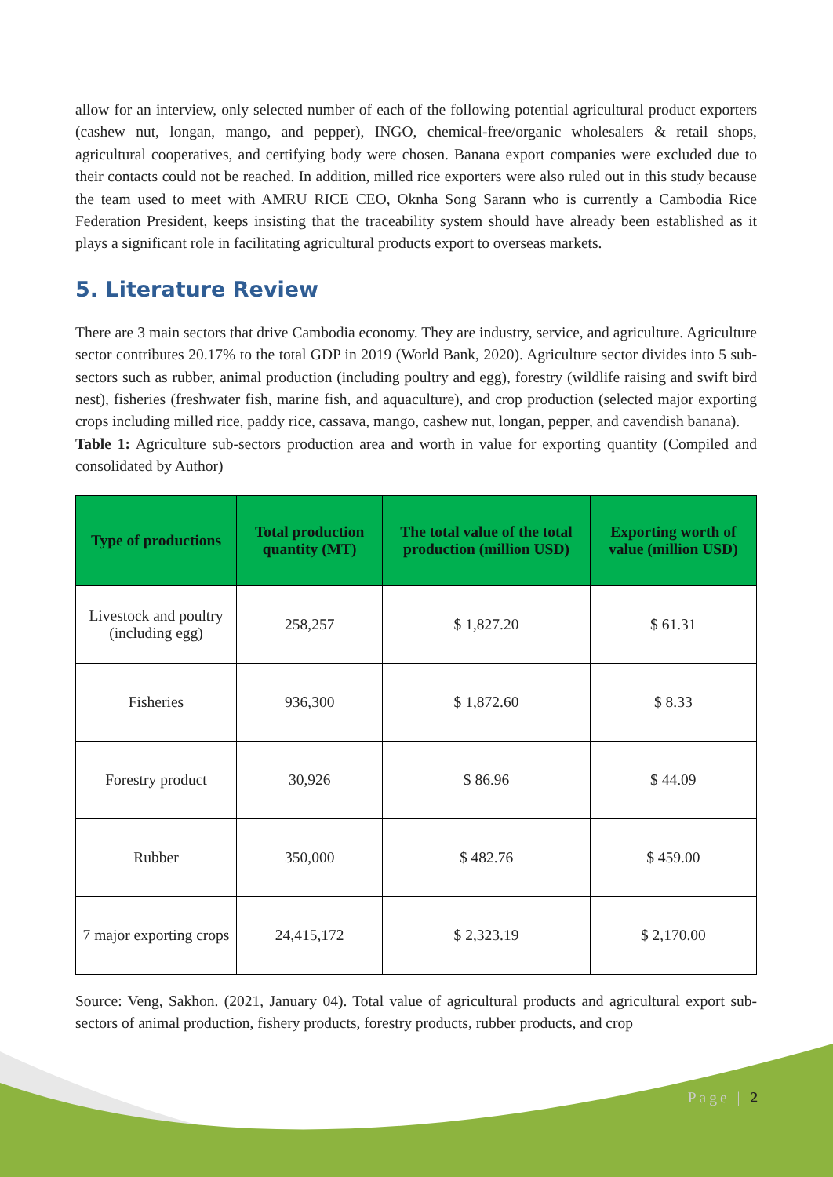allow for an interview, only selected number of each of the following potential agricultural product exporters (cashew nut, longan, mango, and pepper), INGO, chemical-free/organic wholesalers & retail shops, agricultural cooperatives, and certifying body were chosen. Banana export companies were excluded due to their contacts could not be reached. In addition, milled rice exporters were also ruled out in this study because the team used to meet with AMRU RICE CEO, Oknha Song Sarann who is currently a Cambodia Rice Federation President, keeps insisting that the traceability system should have already been established as it plays a significant role in facilitating agricultural products export to overseas markets.
5. Literature Review
There are 3 main sectors that drive Cambodia economy. They are industry, service, and agriculture. Agriculture sector contributes 20.17% to the total GDP in 2019 (World Bank, 2020). Agriculture sector divides into 5 sub-sectors such as rubber, animal production (including poultry and egg), forestry (wildlife raising and swift bird nest), fisheries (freshwater fish, marine fish, and aquaculture), and crop production (selected major exporting crops including milled rice, paddy rice, cassava, mango, cashew nut, longan, pepper, and cavendish banana).
Table 1: Agriculture sub-sectors production area and worth in value for exporting quantity (Compiled and consolidated by Author)
| Type of productions | Total production quantity (MT) | The total value of the total production (million USD) | Exporting worth of value (million USD) |
| --- | --- | --- | --- |
| Livestock and poultry (including egg) | 258,257 | $ 1,827.20 | $ 61.31 |
| Fisheries | 936,300 | $ 1,872.60 | $ 8.33 |
| Forestry product | 30,926 | $ 86.96 | $ 44.09 |
| Rubber | 350,000 | $ 482.76 | $ 459.00 |
| 7 major exporting crops | 24,415,172 | $ 2,323.19 | $ 2,170.00 |
Source: Veng, Sakhon. (2021, January 04). Total value of agricultural products and agricultural export sub-sectors of animal production, fishery products, forestry products, rubber products, and crop
Page | 2